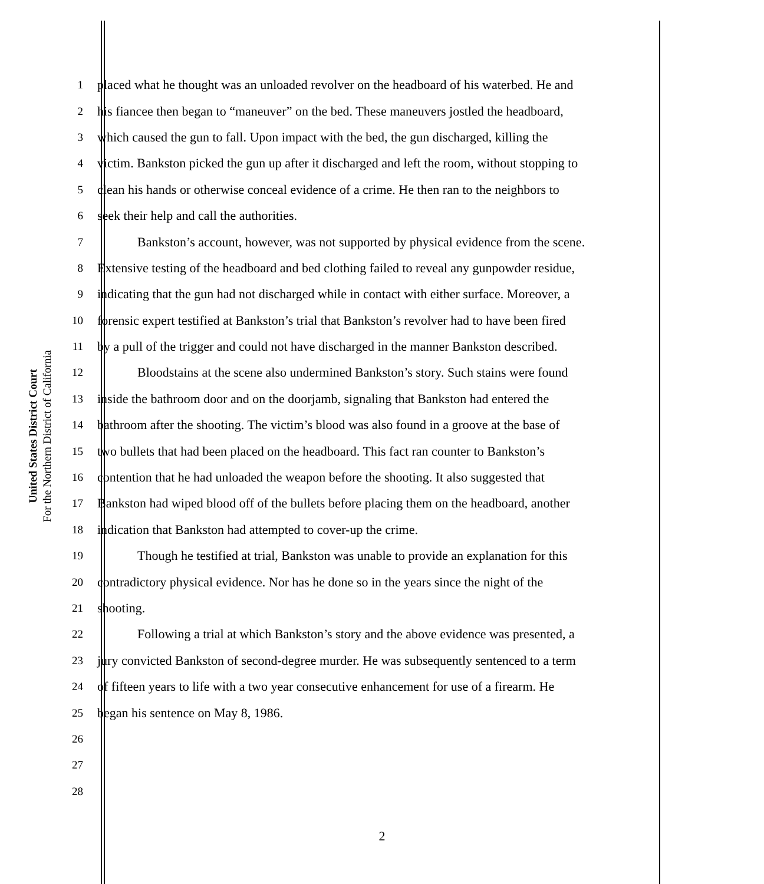United States District Court
For the Northern District of California
1 placed what he thought was an unloaded revolver on the headboard of his waterbed. He and
2 his fiancee then began to “maneuver” on the bed. These maneuvers jostled the headboard,
3 which caused the gun to fall. Upon impact with the bed, the gun discharged, killing the
4 victim. Bankston picked the gun up after it discharged and left the room, without stopping to
5 clean his hands or otherwise conceal evidence of a crime. He then ran to the neighbors to
6 seek their help and call the authorities.
7 Bankston’s account, however, was not supported by physical evidence from the scene.
8 Extensive testing of the headboard and bed clothing failed to reveal any gunpowder residue,
9 indicating that the gun had not discharged while in contact with either surface. Moreover, a
10 forensic expert testified at Bankston’s trial that Bankston’s revolver had to have been fired
11 by a pull of the trigger and could not have discharged in the manner Bankston described.
12 Bloodstains at the scene also undermined Bankston’s story. Such stains were found
13 inside the bathroom door and on the doorjamb, signaling that Bankston had entered the
14 bathroom after the shooting. The victim’s blood was also found in a groove at the base of
15 two bullets that had been placed on the headboard. This fact ran counter to Bankston’s
16 contention that he had unloaded the weapon before the shooting. It also suggested that
17 Bankston had wiped blood off of the bullets before placing them on the headboard, another
18 indication that Bankston had attempted to cover-up the crime.
19 Though he testified at trial, Bankston was unable to provide an explanation for this
20 contradictory physical evidence. Nor has he done so in the years since the night of the
21 shooting.
22 Following a trial at which Bankston’s story and the above evidence was presented, a
23 jury convicted Bankston of second-degree murder. He was subsequently sentenced to a term
24 of fifteen years to life with a two year consecutive enhancement for use of a firearm. He
25 began his sentence on May 8, 1986.
26
27
28
2